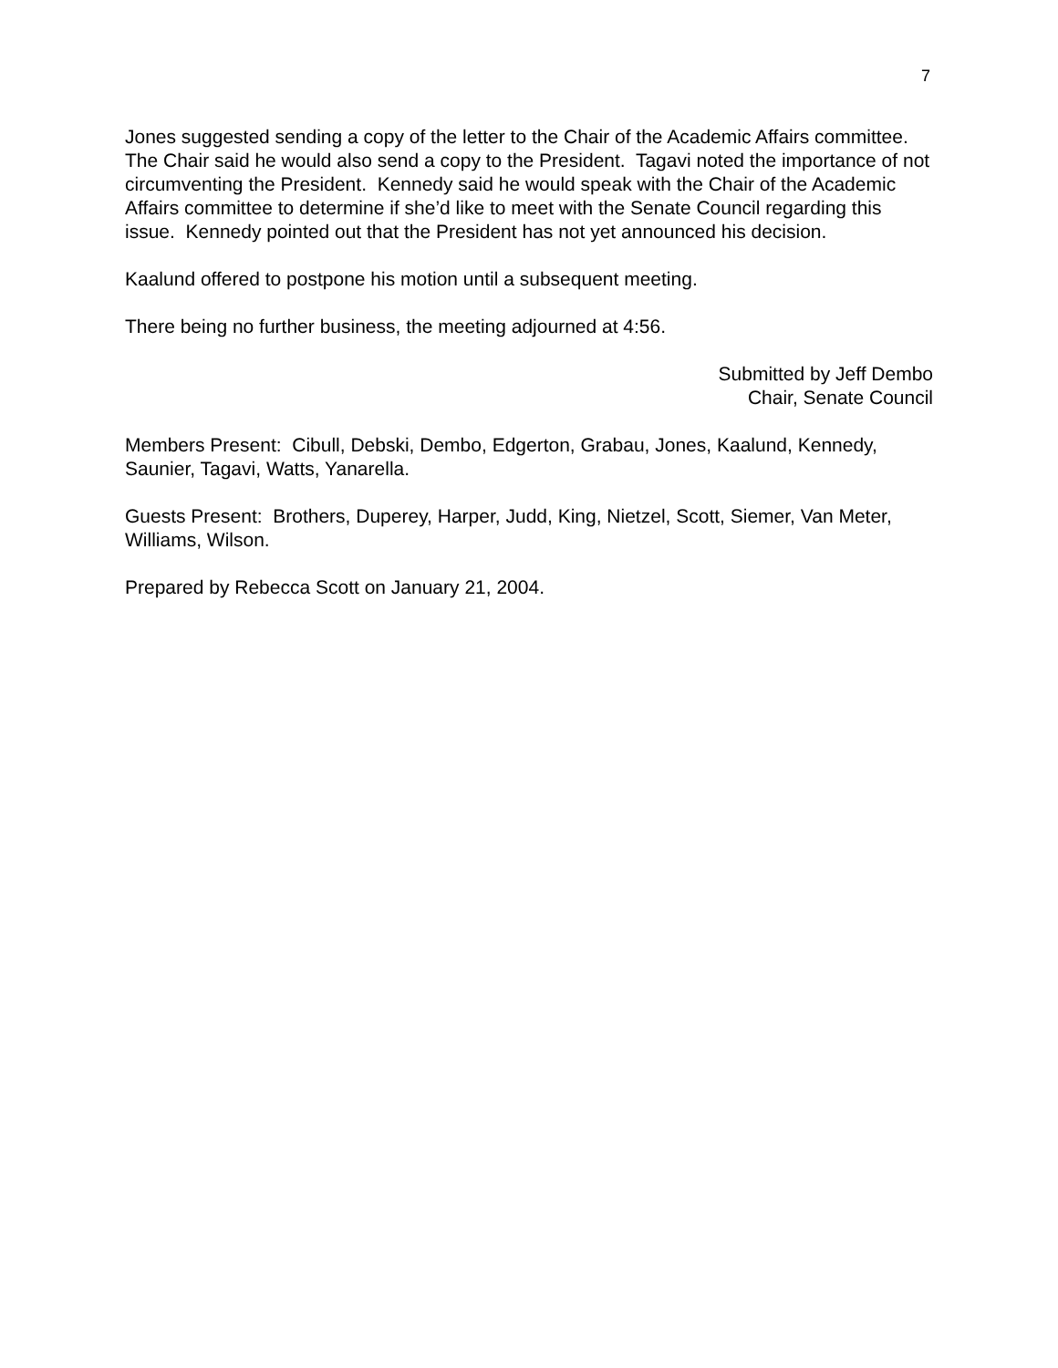7
Jones suggested sending a copy of the letter to the Chair of the Academic Affairs committee. The Chair said he would also send a copy to the President. Tagavi noted the importance of not circumventing the President. Kennedy said he would speak with the Chair of the Academic Affairs committee to determine if she’d like to meet with the Senate Council regarding this issue. Kennedy pointed out that the President has not yet announced his decision.
Kaalund offered to postpone his motion until a subsequent meeting.
There being no further business, the meeting adjourned at 4:56.
Submitted by Jeff Dembo
Chair, Senate Council
Members Present: Cibull, Debski, Dembo, Edgerton, Grabau, Jones, Kaalund, Kennedy, Saunier, Tagavi, Watts, Yanarella.
Guests Present: Brothers, Duperey, Harper, Judd, King, Nietzel, Scott, Siemer, Van Meter, Williams, Wilson.
Prepared by Rebecca Scott on January 21, 2004.